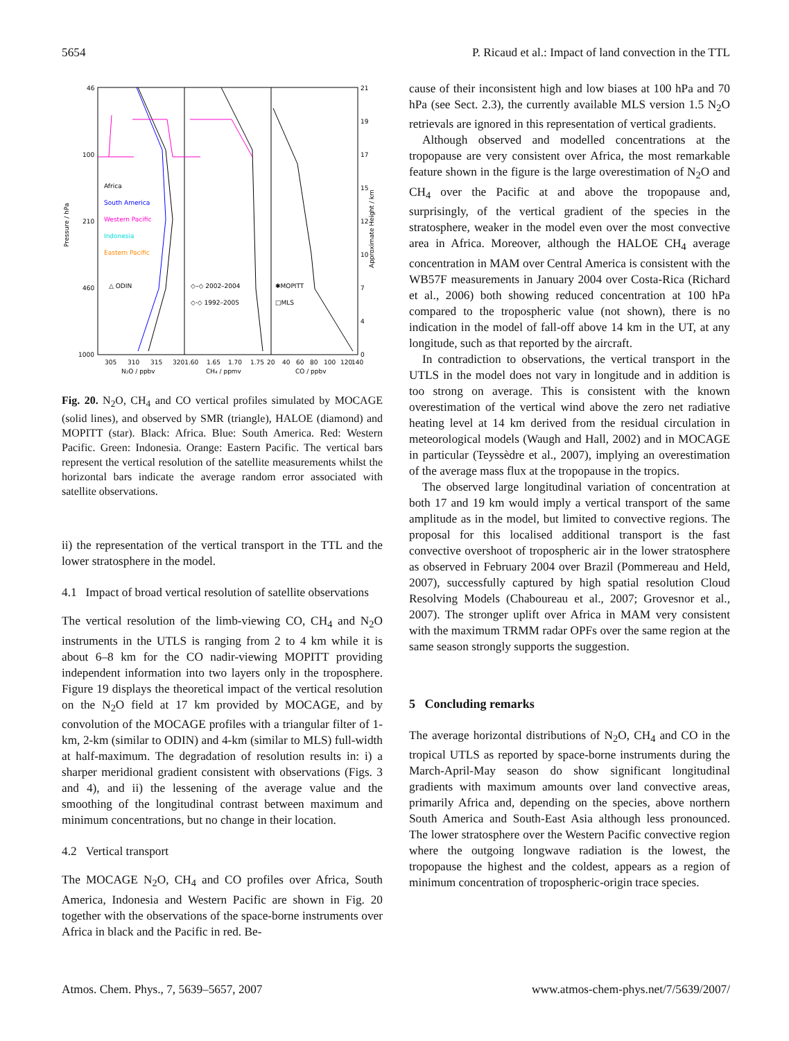5654 P. Ricaud et al.: Impact of land convection in the TTL
46
100
210
460
1000
21
19
17
15
12
10
7
4
0
Africa
South America
Western Pacific
Indonesia
Eastern Pacific
△ ODIN
◇–◇ 2002–2004
◇·◇ 1992–2005
✱MOPITT
□MLS
305
310
315
3201.60
1.65
1.70
1.75
20
40
60
80
100
120
140
N₂O / ppbv
CH₄ / ppmv
CO / ppbv
Pressure / hPa
Approximate Height / km
Fig. 20. N<sub>2</sub>O, CH<sub>4</sub> and CO vertical profiles simulated by MOCAGE (solid lines), and observed by SMR (triangle), HALOE (diamond) and MOPITT (star). Black: Africa. Blue: South America. Red: Western Pacific. Green: Indonesia. Orange: Eastern Pacific. The vertical bars represent the vertical resolution of the satellite measurements whilst the horizontal bars indicate the average random error associated with satellite observations.
ii) the representation of the vertical transport in the TTL and the lower stratosphere in the model.
4.1 Impact of broad vertical resolution of satellite observations
The vertical resolution of the limb-viewing CO, CH<sub>4</sub> and N<sub>2</sub>O instruments in the UTLS is ranging from 2 to 4 km while it is about 6–8 km for the CO nadir-viewing MOPITT providing independent information into two layers only in the troposphere. Figure 19 displays the theoretical impact of the vertical resolution on the N<sub>2</sub>O field at 17 km provided by MOCAGE, and by convolution of the MOCAGE profiles with a triangular filter of 1-km, 2-km (similar to ODIN) and 4-km (similar to MLS) full-width at half-maximum. The degradation of resolution results in: i) a sharper meridional gradient consistent with observations (Figs. 3 and 4), and ii) the lessening of the average value and the smoothing of the longitudinal contrast between maximum and minimum concentrations, but no change in their location.
4.2 Vertical transport
The MOCAGE N<sub>2</sub>O, CH<sub>4</sub> and CO profiles over Africa, South America, Indonesia and Western Pacific are shown in Fig. 20 together with the observations of the space-borne instruments over Africa in black and the Pacific in red. Be-
cause of their inconsistent high and low biases at 100 hPa and 70 hPa (see Sect. 2.3), the currently available MLS version 1.5 N<sub>2</sub>O retrievals are ignored in this representation of vertical gradients.
Although observed and modelled concentrations at the tropopause are very consistent over Africa, the most remarkable feature shown in the figure is the large overestimation of N<sub>2</sub>O and CH<sub>4</sub> over the Pacific at and above the tropopause and, surprisingly, of the vertical gradient of the species in the stratosphere, weaker in the model even over the most convective area in Africa. Moreover, although the HALOE CH<sub>4</sub> average concentration in MAM over Central America is consistent with the WB57F measurements in January 2004 over Costa-Rica (Richard et al., 2006) both showing reduced concentration at 100 hPa compared to the tropospheric value (not shown), there is no indication in the model of fall-off above 14 km in the UT, at any longitude, such as that reported by the aircraft.
In contradiction to observations, the vertical transport in the UTLS in the model does not vary in longitude and in addition is too strong on average. This is consistent with the known overestimation of the vertical wind above the zero net radiative heating level at 14 km derived from the residual circulation in meteorological models (Waugh and Hall, 2002) and in MOCAGE in particular (Teyssèdre et al., 2007), implying an overestimation of the average mass flux at the tropopause in the tropics.
The observed large longitudinal variation of concentration at both 17 and 19 km would imply a vertical transport of the same amplitude as in the model, but limited to convective regions. The proposal for this localised additional transport is the fast convective overshoot of tropospheric air in the lower stratosphere as observed in February 2004 over Brazil (Pommereau and Held, 2007), successfully captured by high spatial resolution Cloud Resolving Models (Chaboureau et al., 2007; Grovesnor et al., 2007). The stronger uplift over Africa in MAM very consistent with the maximum TRMM radar OPFs over the same region at the same season strongly supports the suggestion.
5 Concluding remarks
The average horizontal distributions of N<sub>2</sub>O, CH<sub>4</sub> and CO in the tropical UTLS as reported by space-borne instruments during the March-April-May season do show significant longitudinal gradients with maximum amounts over land convective areas, primarily Africa and, depending on the species, above northern South America and South-East Asia although less pronounced. The lower stratosphere over the Western Pacific convective region where the outgoing longwave radiation is the lowest, the tropopause the highest and the coldest, appears as a region of minimum concentration of tropospheric-origin trace species.
Atmos. Chem. Phys., 7, 5639–5657, 2007 www.atmos-chem-phys.net/7/5639/2007/